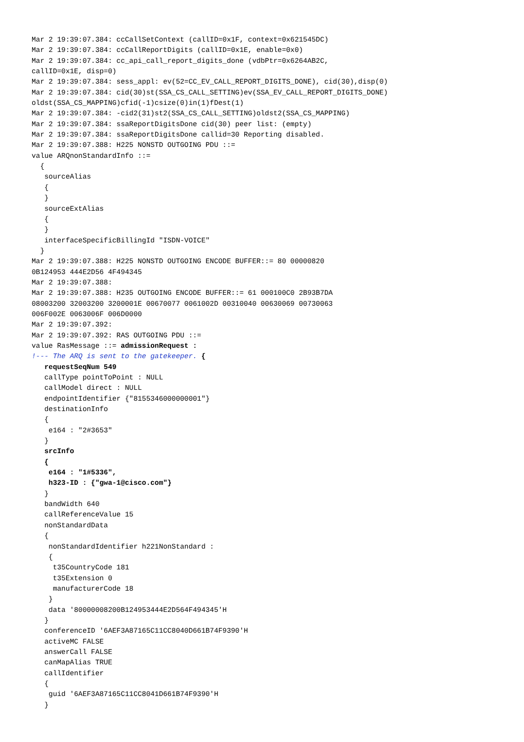Mar 2 19:39:07.384: ccCallSetContext (callID=0x1F, context=0x621545DC)
Mar 2 19:39:07.384: ccCallReportDigits (callID=0x1E, enable=0x0)
Mar 2 19:39:07.384: cc_api_call_report_digits_done (vdbPtr=0x6264AB2C,
callID=0x1E, disp=0)
Mar 2 19:39:07.384: sess_appl: ev(52=CC_EV_CALL_REPORT_DIGITS_DONE), cid(30),disp(0)
Mar 2 19:39:07.384: cid(30)st(SSA_CS_CALL_SETTING)ev(SSA_EV_CALL_REPORT_DIGITS_DONE)
oldst(SSA_CS_MAPPING)cfid(-1)csize(0)in(1)fDest(1)
Mar 2 19:39:07.384: -cid2(31)st2(SSA_CS_CALL_SETTING)oldst2(SSA_CS_MAPPING)
Mar 2 19:39:07.384: ssaReportDigitsDone cid(30) peer list: (empty)
Mar 2 19:39:07.384: ssaReportDigitsDone callid=30 Reporting disabled.
Mar 2 19:39:07.388: H225 NONSTD OUTGOING PDU ::=
value ARQnonStandardInfo ::=
  {
   sourceAlias
   {
   }
   sourceExtAlias
   {
   }
   interfaceSpecificBillingId "ISDN-VOICE"
  }
Mar 2 19:39:07.388: H225 NONSTD OUTGOING ENCODE BUFFER::= 80 00000820
0B124953 444E2D56 4F494345
Mar 2 19:39:07.388:
Mar 2 19:39:07.388: H235 OUTGOING ENCODE BUFFER::= 61 000100C0 2B93B7DA
08003200 32003200 3200001E 00670077 0061002D 00310040 00630069 00730063
006F002E 0063006F 006D0000
Mar 2 19:39:07.392:
Mar 2 19:39:07.392: RAS OUTGOING PDU ::=
value RasMessage ::= admissionRequest :
!--- The ARQ is sent to the gatekeeper. {
   requestSeqNum 549
   callType pointToPoint : NULL
   callModel direct : NULL
   endpointIdentifier {"8155346000000001"}
   destinationInfo
   {
    e164 : "2#3653"
   }
   srcInfo
   {
    e164 : "1#5336",
    h323-ID : {"gwa-1@cisco.com"}
   }
   bandWidth 640
   callReferenceValue 15
   nonStandardData
   {
    nonStandardIdentifier h221NonStandard :
    {
     t35CountryCode 181
     t35Extension 0
     manufacturerCode 18
    }
    data '80000008200B124953444E2D564F494345'H
   }
   conferenceID '6AEF3A87165C11CC8040D661B74F9390'H
   activeMC FALSE
   answerCall FALSE
   canMapAlias TRUE
   callIdentifier
   {
    guid '6AEF3A87165C11CC8041D661B74F9390'H
   }